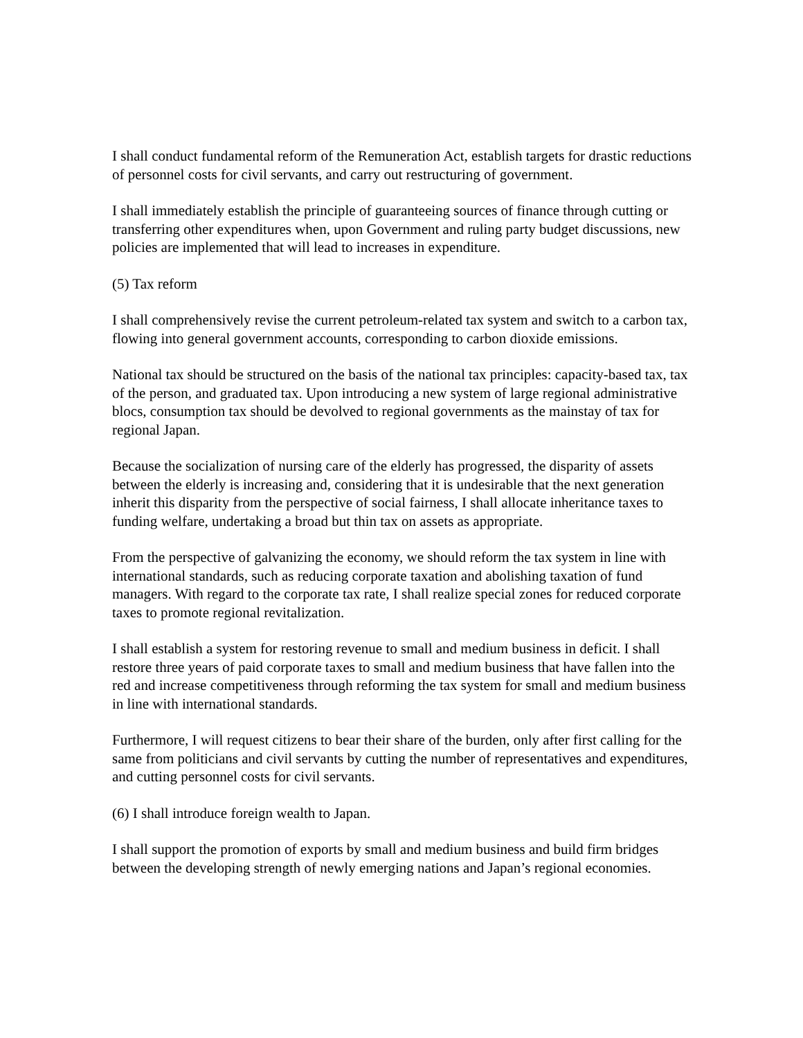I shall conduct fundamental reform of the Remuneration Act, establish targets for drastic reductions of personnel costs for civil servants, and carry out restructuring of government.
I shall immediately establish the principle of guaranteeing sources of finance through cutting or transferring other expenditures when, upon Government and ruling party budget discussions, new policies are implemented that will lead to increases in expenditure.
(5) Tax reform
I shall comprehensively revise the current petroleum-related tax system and switch to a carbon tax, flowing into general government accounts, corresponding to carbon dioxide emissions.
National tax should be structured on the basis of the national tax principles: capacity-based tax, tax of the person, and graduated tax. Upon introducing a new system of large regional administrative blocs, consumption tax should be devolved to regional governments as the mainstay of tax for regional Japan.
Because the socialization of nursing care of the elderly has progressed, the disparity of assets between the elderly is increasing and, considering that it is undesirable that the next generation inherit this disparity from the perspective of social fairness, I shall allocate inheritance taxes to funding welfare, undertaking a broad but thin tax on assets as appropriate.
From the perspective of galvanizing the economy, we should reform the tax system in line with international standards, such as reducing corporate taxation and abolishing taxation of fund managers. With regard to the corporate tax rate, I shall realize special zones for reduced corporate taxes to promote regional revitalization.
I shall establish a system for restoring revenue to small and medium business in deficit. I shall restore three years of paid corporate taxes to small and medium business that have fallen into the red and increase competitiveness through reforming the tax system for small and medium business in line with international standards.
Furthermore, I will request citizens to bear their share of the burden, only after first calling for the same from politicians and civil servants by cutting the number of representatives and expenditures, and cutting personnel costs for civil servants.
(6) I shall introduce foreign wealth to Japan.
I shall support the promotion of exports by small and medium business and build firm bridges between the developing strength of newly emerging nations and Japan’s regional economies.